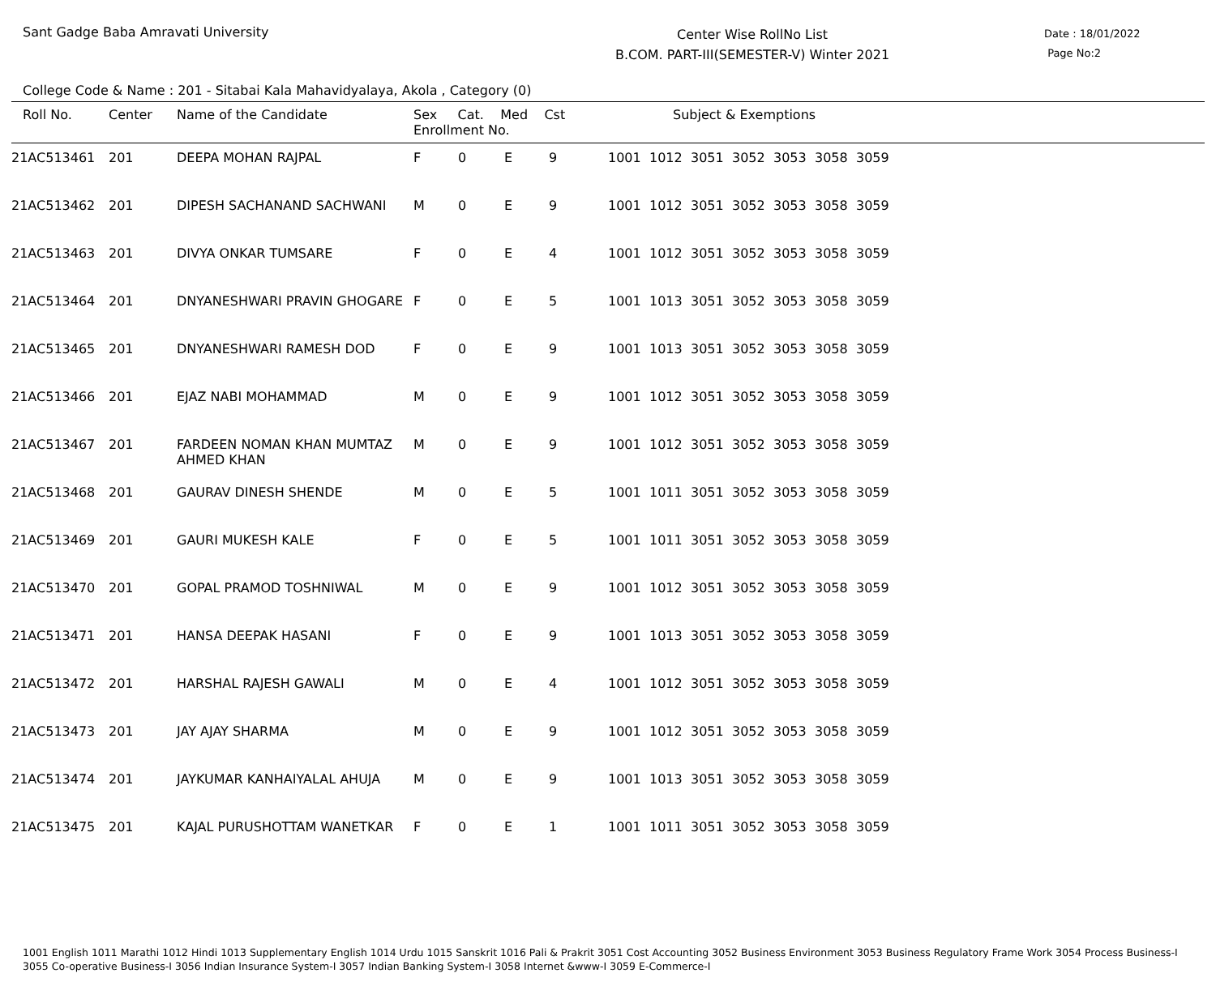Sant Gadge Baba Amravati University
Center Wise RollNo List
B.COM. PART-III(SEMESTER-V) Winter 2021
Date : 18/01/2022
Page No:2
College Code & Name : 201 - Sitabai Kala Mahavidyalaya, Akola , Category (0)
| Roll No. | Center | Name of the Candidate | Sex Cat. Med Cst Enrollment No. | | | | Subject & Exemptions |
| --- | --- | --- | --- | --- | --- | --- | --- |
| 21AC513461 | 201 | DEEPA MOHAN RAJPAL | F | 0 | E | 9 | 1001 1012 3051 3052 3053 3058 3059 |
| 21AC513462 | 201 | DIPESH SACHANAND SACHWANI | M | 0 | E | 9 | 1001 1012 3051 3052 3053 3058 3059 |
| 21AC513463 | 201 | DIVYA ONKAR TUMSARE | F | 0 | E | 4 | 1001 1012 3051 3052 3053 3058 3059 |
| 21AC513464 | 201 | DNYANESHWARI PRAVIN GHOGARE | F | 0 | E | 5 | 1001 1013 3051 3052 3053 3058 3059 |
| 21AC513465 | 201 | DNYANESHWARI RAMESH DOD | F | 0 | E | 9 | 1001 1013 3051 3052 3053 3058 3059 |
| 21AC513466 | 201 | EJAZ NABI MOHAMMAD | M | 0 | E | 9 | 1001 1012 3051 3052 3053 3058 3059 |
| 21AC513467 | 201 | FARDEEN NOMAN KHAN MUMTAZ AHMED KHAN | M | 0 | E | 9 | 1001 1012 3051 3052 3053 3058 3059 |
| 21AC513468 | 201 | GAURAV DINESH SHENDE | M | 0 | E | 5 | 1001 1011 3051 3052 3053 3058 3059 |
| 21AC513469 | 201 | GAURI MUKESH KALE | F | 0 | E | 5 | 1001 1011 3051 3052 3053 3058 3059 |
| 21AC513470 | 201 | GOPAL PRAMOD TOSHNIWAL | M | 0 | E | 9 | 1001 1012 3051 3052 3053 3058 3059 |
| 21AC513471 | 201 | HANSA DEEPAK HASANI | F | 0 | E | 9 | 1001 1013 3051 3052 3053 3058 3059 |
| 21AC513472 | 201 | HARSHAL RAJESH GAWALI | M | 0 | E | 4 | 1001 1012 3051 3052 3053 3058 3059 |
| 21AC513473 | 201 | JAY AJAY SHARMA | M | 0 | E | 9 | 1001 1012 3051 3052 3053 3058 3059 |
| 21AC513474 | 201 | JAYKUMAR KANHAIYALAL AHUJA | M | 0 | E | 9 | 1001 1013 3051 3052 3053 3058 3059 |
| 21AC513475 | 201 | KAJAL PURUSHOTTAM WANETKAR | F | 0 | E | 1 | 1001 1011 3051 3052 3053 3058 3059 |
1001 English 1011 Marathi 1012 Hindi 1013 Supplementary English 1014 Urdu 1015 Sanskrit 1016 Pali & Prakrit 3051 Cost Accounting 3052 Business Environment 3053 Business Regulatory Frame Work 3054 Process Business-I 3055 Co-operative Business-I 3056 Indian Insurance System-I 3057 Indian Banking System-I 3058 Internet &www-I 3059 E-Commerce-I